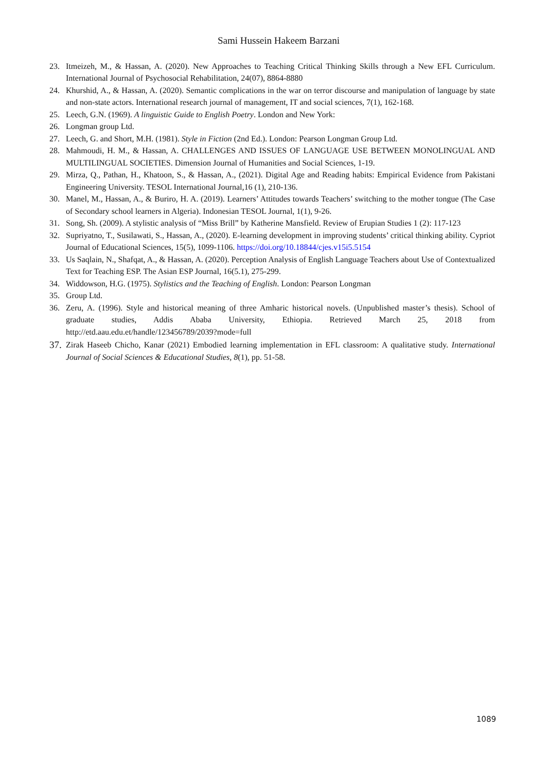Sami Hussein Hakeem Barzani
23. Itmeizeh, M., & Hassan, A. (2020). New Approaches to Teaching Critical Thinking Skills through a New EFL Curriculum. International Journal of Psychosocial Rehabilitation, 24(07), 8864-8880
24. Khurshid, A., & Hassan, A. (2020). Semantic complications in the war on terror discourse and manipulation of language by state and non-state actors. International research journal of management, IT and social sciences, 7(1), 162-168.
25. Leech, G.N. (1969). A linguistic Guide to English Poetry. London and New York:
26. Longman group Ltd.
27. Leech, G. and Short, M.H. (1981). Style in Fiction (2nd Ed.). London: Pearson Longman Group Ltd.
28. Mahmoudi, H. M., & Hassan, A. CHALLENGES AND ISSUES OF LANGUAGE USE BETWEEN MONOLINGUAL AND MULTILINGUAL SOCIETIES. Dimension Journal of Humanities and Social Sciences, 1-19.
29. Mirza, Q., Pathan, H., Khatoon, S., & Hassan, A., (2021). Digital Age and Reading habits: Empirical Evidence from Pakistani Engineering University. TESOL International Journal,16 (1), 210-136.
30. Manel, M., Hassan, A., & Buriro, H. A. (2019). Learners’ Attitudes towards Teachers’ switching to the mother tongue (The Case of Secondary school learners in Algeria). Indonesian TESOL Journal, 1(1), 9-26.
31. Song, Sh. (2009). A stylistic analysis of “Miss Brill” by Katherine Mansfield. Review of Erupian Studies 1 (2): 117-123
32. Supriyatno, T., Susilawati, S., Hassan, A., (2020). E-learning development in improving students’ critical thinking ability. Cypriot Journal of Educational Sciences, 15(5), 1099-1106. https://doi.org/10.18844/cjes.v15i5.5154
33. Us Saqlain, N., Shafqat, A., & Hassan, A. (2020). Perception Analysis of English Language Teachers about Use of Contextualized Text for Teaching ESP. The Asian ESP Journal, 16(5.1), 275-299.
34. Widdowson, H.G. (1975). Stylistics and the Teaching of English. London: Pearson Longman
35. Group Ltd.
36. Zeru, A. (1996). Style and historical meaning of three Amharic historical novels. (Unpublished master’s thesis). School of graduate studies, Addis Ababa University, Ethiopia. Retrieved March 25, 2018 from http://etd.aau.edu.et/handle/123456789/2039?mode=full
37. Zirak Haseeb Chicho, Kanar (2021) Embodied learning implementation in EFL classroom: A qualitative study. International Journal of Social Sciences & Educational Studies, 8(1), pp. 51-58.
1089